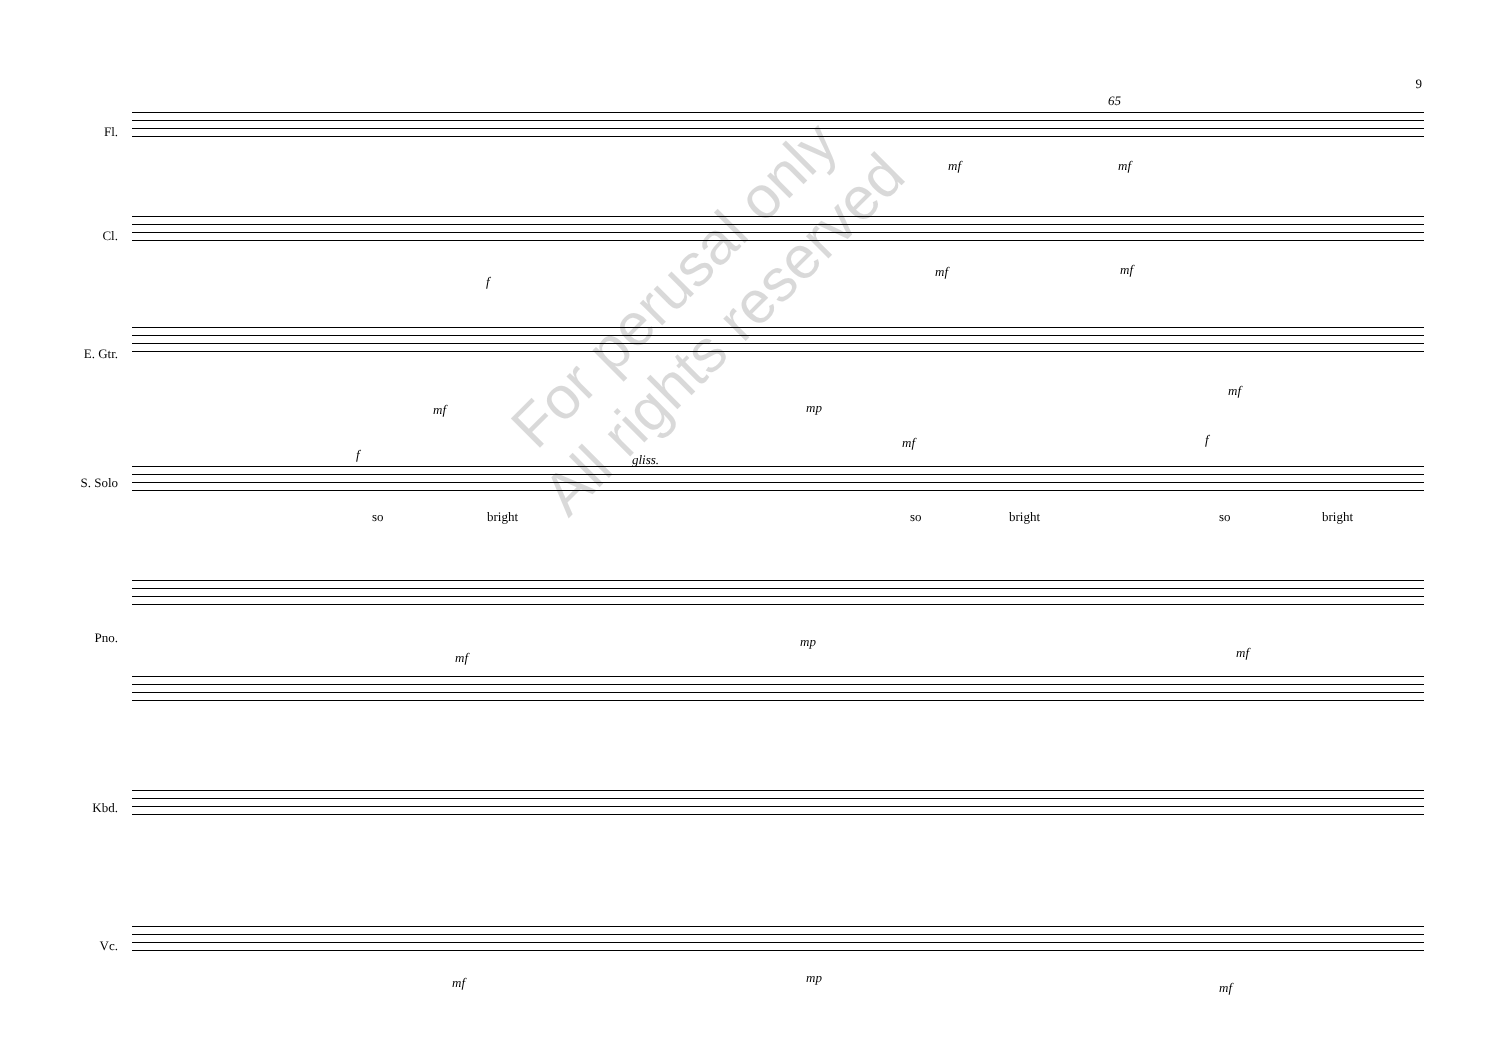9
Fl.
Cl.
E. Gtr.
S. Solo
Pno.
Kbd.
Vc.
65
mf mf
f
mf mf
mf mp
mf
f
mf f
gliss.
so bright so bright so bright
mf
mp
mf
mf mp
mf
For perusal only
All rights reserved